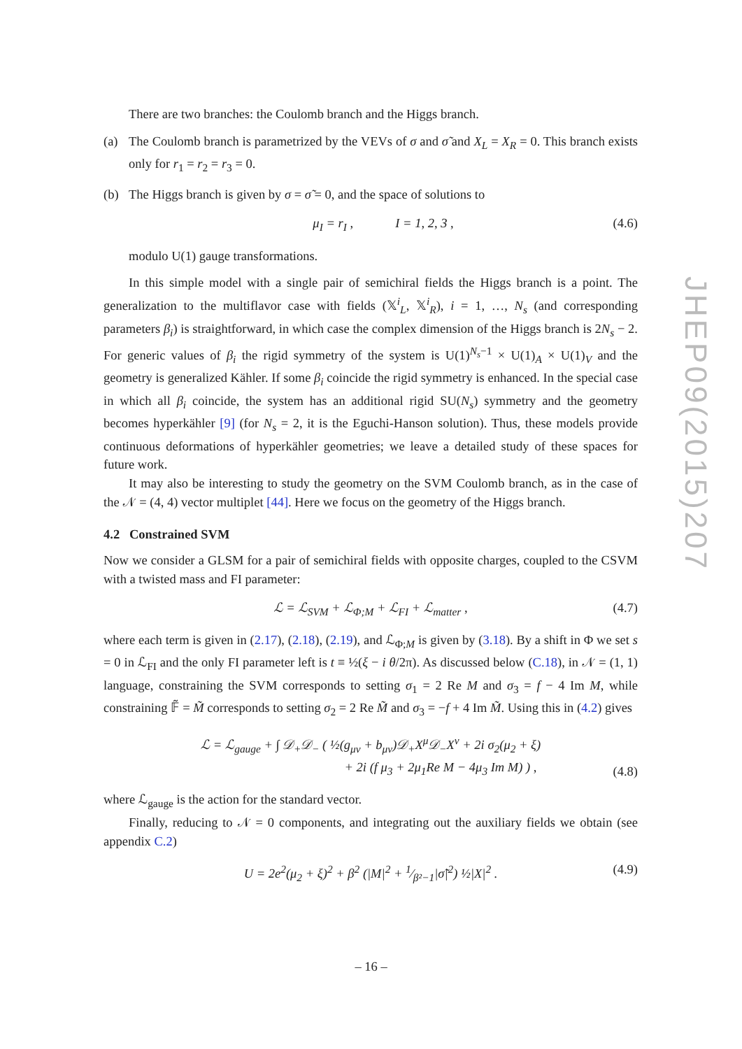There are two branches: the Coulomb branch and the Higgs branch.
(a) The Coulomb branch is parametrized by the VEVs of σ and σ̃ and X<sub>L</sub> = X<sub>R</sub> = 0. This branch exists only for r<sub>1</sub> = r<sub>2</sub> = r<sub>3</sub> = 0.
(b) The Higgs branch is given by σ = σ̃ = 0, and the space of solutions to
μ<sub>I</sub> = r<sub>I</sub> , I = 1, 2, 3 , (4.6)
modulo U(1) gauge transformations.
In this simple model with a single pair of semichiral fields the Higgs branch is a point. The generalization to the multiflavor case with fields (𝕏<sup>i</sup><sub>L</sub>, 𝕏<sup>i</sup><sub>R</sub>), i = 1, …, N<sub>s</sub> (and corresponding parameters β<sub>i</sub>) is straightforward, in which case the complex dimension of the Higgs branch is 2N<sub>s</sub> − 2. For generic values of β<sub>i</sub> the rigid symmetry of the system is U(1)<sup>N<sub>s</sub>−1</sup> × U(1)<sub>A</sub> × U(1)<sub>V</sub> and the geometry is generalized Kähler. If some β<sub>i</sub> coincide the rigid symmetry is enhanced. In the special case in which all β<sub>i</sub> coincide, the system has an additional rigid SU(N<sub>s</sub>) symmetry and the geometry becomes hyperkähler [9] (for N<sub>s</sub> = 2, it is the Eguchi-Hanson solution). Thus, these models provide continuous deformations of hyperkähler geometries; we leave a detailed study of these spaces for future work.
It may also be interesting to study the geometry on the SVM Coulomb branch, as in the case of the 𝒩 = (4, 4) vector multiplet [44]. Here we focus on the geometry of the Higgs branch.
4.2 Constrained SVM
Now we consider a GLSM for a pair of semichiral fields with opposite charges, coupled to the CSVM with a twisted mass and FI parameter:
ℒ = ℒ<sub>SVM</sub> + ℒ<sub>Φ;M</sub> + ℒ<sub>FI</sub> + ℒ<sub>matter</sub> , (4.7)
where each term is given in (2.17), (2.18), (2.19), and ℒ<sub>Φ;M</sub> is given by (3.18). By a shift in Φ we set s = 0 in ℒ<sub>FI</sub> and the only FI parameter left is t ≡ ½(ξ − i θ/2π). As discussed below (C.18), in 𝒩 = (1, 1) language, constraining the SVM corresponds to setting σ<sub>1</sub> = 2 Re M and σ<sub>3</sub> = f − 4 Im M, while constraining 𝔽̃ = M̃ corresponds to setting σ<sub>2</sub> = 2 Re M̃ and σ<sub>3</sub> = −f + 4 Im M̃. Using this in (4.2) gives
ℒ = ℒ<sub>gauge</sub> + ∫ 𝒟<sub>+</sub>𝒟<sub>−</sub> ( ½(g<sub>μν</sub> + b<sub>μν</sub>)𝒟<sub>+</sub>X<sup>μ</sup>𝒟<sub>−</sub>X<sup>ν</sup> + 2i σ<sub>2</sub>(μ<sub>2</sub> + ξ)
+ 2i (f μ<sub>3</sub> + 2μ<sub>1</sub>Re M − 4μ<sub>3</sub> Im M) ) ,
(4.8)
where ℒ<sub>gauge</sub> is the action for the standard vector.
Finally, reducing to 𝒩 = 0 components, and integrating out the auxiliary fields we obtain (see appendix C.2)
U = 2e<sup>2</sup>(μ<sub>2</sub> + ξ)<sup>2</sup> + β<sup>2</sup> (|M|<sup>2</sup> + 1⁄β²−1|σ̃|<sup>2</sup>) ½|X|<sup>2</sup> . (4.9)
JHEP09(2015)207
– 16 –